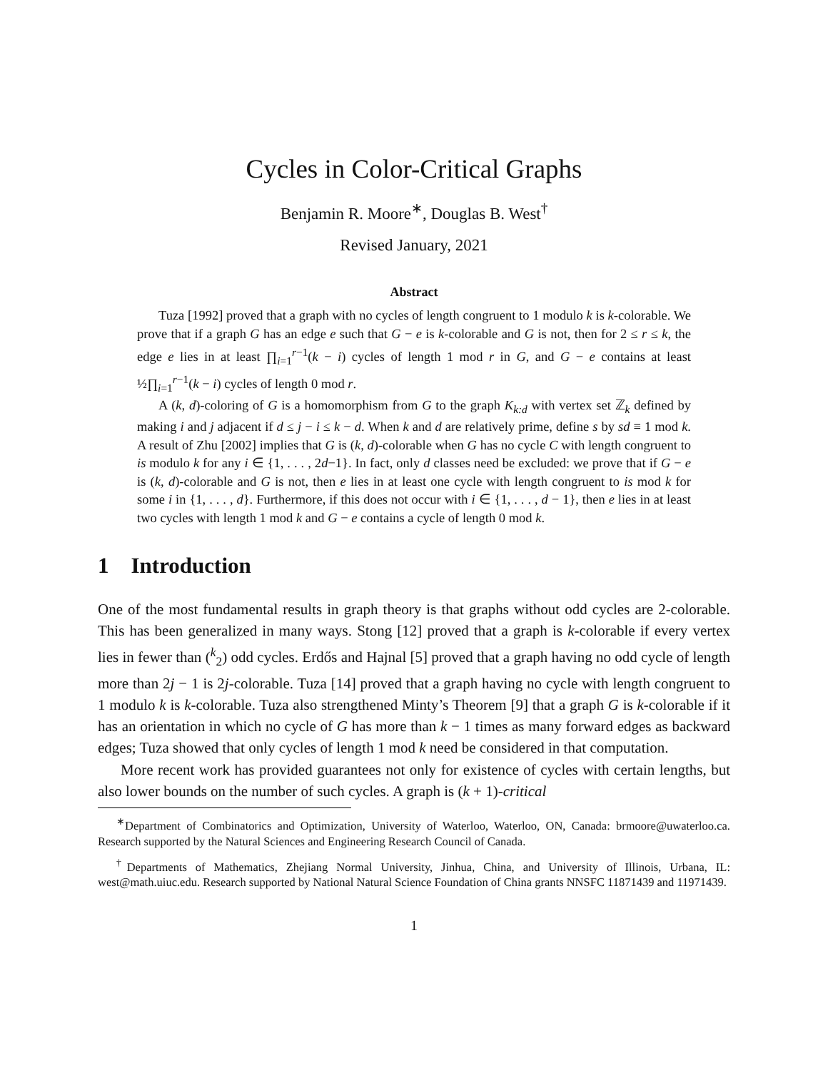Cycles in Color-Critical Graphs
Benjamin R. Moore<sup>∗</sup>, Douglas B. West<sup>†</sup>
Revised January, 2021
Abstract
Tuza [1992] proved that a graph with no cycles of length congruent to 1 modulo k is k-colorable. We prove that if a graph G has an edge e such that G − e is k-colorable and G is not, then for 2 ≤ r ≤ k, the edge e lies in at least ∏<sub>i=1</sub><sup>r−1</sup>(k − i) cycles of length 1 mod r in G, and G − e contains at least ½∏<sub>i=1</sub><sup>r−1</sup>(k − i) cycles of length 0 mod r.
A (k, d)-coloring of G is a homomorphism from G to the graph K<sub>k:d</sub> with vertex set ℤ<sub>k</sub> defined by making i and j adjacent if d ≤ j − i ≤ k − d. When k and d are relatively prime, define s by sd ≡ 1 mod k. A result of Zhu [2002] implies that G is (k, d)-colorable when G has no cycle C with length congruent to is modulo k for any i ∈ {1, . . . , 2d−1}. In fact, only d classes need be excluded: we prove that if G − e is (k, d)-colorable and G is not, then e lies in at least one cycle with length congruent to is mod k for some i in {1, . . . , d}. Furthermore, if this does not occur with i ∈ {1, . . . , d − 1}, then e lies in at least two cycles with length 1 mod k and G − e contains a cycle of length 0 mod k.
1 Introduction
One of the most fundamental results in graph theory is that graphs without odd cycles are 2-colorable. This has been generalized in many ways. Stong [12] proved that a graph is k-colorable if every vertex lies in fewer than (<sup>k</sup><sub>2</sub>) odd cycles. Erdős and Hajnal [5] proved that a graph having no odd cycle of length more than 2j − 1 is 2j-colorable. Tuza [14] proved that a graph having no cycle with length congruent to 1 modulo k is k-colorable. Tuza also strengthened Minty’s Theorem [9] that a graph G is k-colorable if it has an orientation in which no cycle of G has more than k − 1 times as many forward edges as backward edges; Tuza showed that only cycles of length 1 mod k need be considered in that computation.
More recent work has provided guarantees not only for existence of cycles with certain lengths, but also lower bounds on the number of such cycles. A graph is (k + 1)-critical
<sup>∗</sup>Department of Combinatorics and Optimization, University of Waterloo, Waterloo, ON, Canada: brmoore@uwaterloo.ca. Research supported by the Natural Sciences and Engineering Research Council of Canada.
<sup>†</sup> Departments of Mathematics, Zhejiang Normal University, Jinhua, China, and University of Illinois, Urbana, IL: west@math.uiuc.edu. Research supported by National Natural Science Foundation of China grants NNSFC 11871439 and 11971439.
1